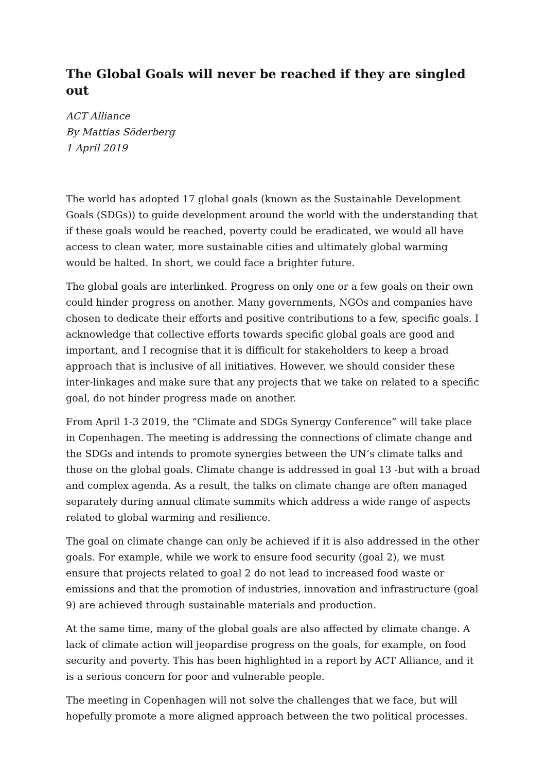The Global Goals will never be reached if they are singled out
ACT Alliance
By Mattias Söderberg
1 April 2019
The world has adopted 17 global goals (known as the Sustainable Development Goals (SDGs)) to guide development around the world with the understanding that if these goals would be reached, poverty could be eradicated, we would all have access to clean water, more sustainable cities and ultimately global warming would be halted. In short, we could face a brighter future.
The global goals are interlinked. Progress on only one or a few goals on their own could hinder progress on another. Many governments, NGOs and companies have chosen to dedicate their efforts and positive contributions to a few, specific goals. I acknowledge that collective efforts towards specific global goals are good and important, and I recognise that it is difficult for stakeholders to keep a broad approach that is inclusive of all initiatives. However, we should consider these inter-linkages and make sure that any projects that we take on related to a specific goal, do not hinder progress made on another.
From April 1-3 2019, the “Climate and SDGs Synergy Conference” will take place in Copenhagen. The meeting is addressing the connections of climate change and the SDGs and intends to promote synergies between the UN’s climate talks and those on the global goals. Climate change is addressed in goal 13 -but with a broad and complex agenda. As a result, the talks on climate change are often managed separately during annual climate summits which address a wide range of aspects related to global warming and resilience.
The goal on climate change can only be achieved if it is also addressed in the other goals. For example, while we work to ensure food security (goal 2), we must ensure that projects related to goal 2 do not lead to increased food waste or emissions and that the promotion of industries, innovation and infrastructure (goal 9) are achieved through sustainable materials and production.
At the same time, many of the global goals are also affected by climate change. A lack of climate action will jeopardise progress on the goals, for example, on food security and poverty. This has been highlighted in a report by ACT Alliance, and it is a serious concern for poor and vulnerable people.
The meeting in Copenhagen will not solve the challenges that we face, but will hopefully promote a more aligned approach between the two political processes.